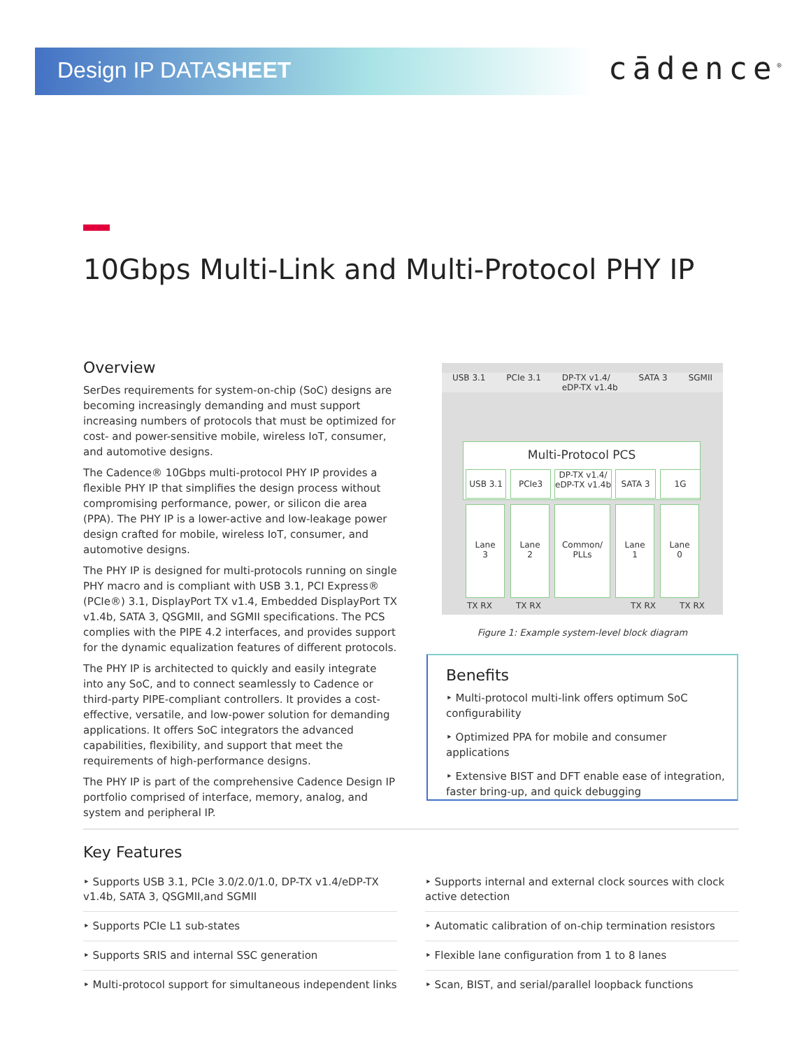Design IP DATASHEET cādence<sup>®</sup>
10Gbps Multi-Link and Multi-Protocol PHY IP
Overview
SerDes requirements for system-on-chip (SoC) designs are becoming increasingly demanding and must support increasing numbers of protocols that must be optimized for cost- and power-sensitive mobile, wireless IoT, consumer, and automotive designs.
The Cadence® 10Gbps multi-protocol PHY IP provides a flexible PHY IP that simplifies the design process without compromising performance, power, or silicon die area (PPA). The PHY IP is a lower-active and low-leakage power design crafted for mobile, wireless IoT, consumer, and automotive designs.
The PHY IP is designed for multi-protocols running on single PHY macro and is compliant with USB 3.1, PCI Express® (PCIe®) 3.1, DisplayPort TX v1.4, Embedded DisplayPort TX v1.4b, SATA 3, QSGMII, and SGMII specifications. The PCS complies with the PIPE 4.2 interfaces, and provides support for the dynamic equalization features of different protocols.
The PHY IP is architected to quickly and easily integrate into any SoC, and to connect seamlessly to Cadence or third-party PIPE-compliant controllers. It provides a cost-effective, versatile, and low-power solution for demanding applications. It offers SoC integrators the advanced capabilities, flexibility, and support that meet the requirements of high-performance designs.
The PHY IP is part of the comprehensive Cadence Design IP portfolio comprised of interface, memory, analog, and system and peripheral IP.
USB 3.1 PCIe 3.1 DP-TX v1.4/
eDP-TX v1.4b SATA 3 SGMII
Multi-Protocol PCS
USB 3.1 PCIe3
DP-TX v1.4/
eDP-TX v1.4b
SATA 3 1G
Lane
3
Lane
2
Common/
PLLs
Lane
1
Lane
0
TX RX TX RX TX RX TX RX
Figure 1: Example system-level block diagram
Benefits
‣ Multi-protocol multi-link offers optimum SoC configurability
‣ Optimized PPA for mobile and consumer applications
‣ Extensive BIST and DFT enable ease of integration, faster bring-up, and quick debugging
Key Features
‣ Supports USB 3.1, PCIe 3.0/2.0/1.0, DP-TX v1.4/eDP-TX v1.4b, SATA 3, QSGMII,and SGMII
‣ Supports internal and external clock sources with clock active detection
‣ Supports PCIe L1 sub-states
‣ Automatic calibration of on-chip termination resistors
‣ Supports SRIS and internal SSC generation
‣ Flexible lane configuration from 1 to 8 lanes
‣ Multi-protocol support for simultaneous independent links
‣ Scan, BIST, and serial/parallel loopback functions